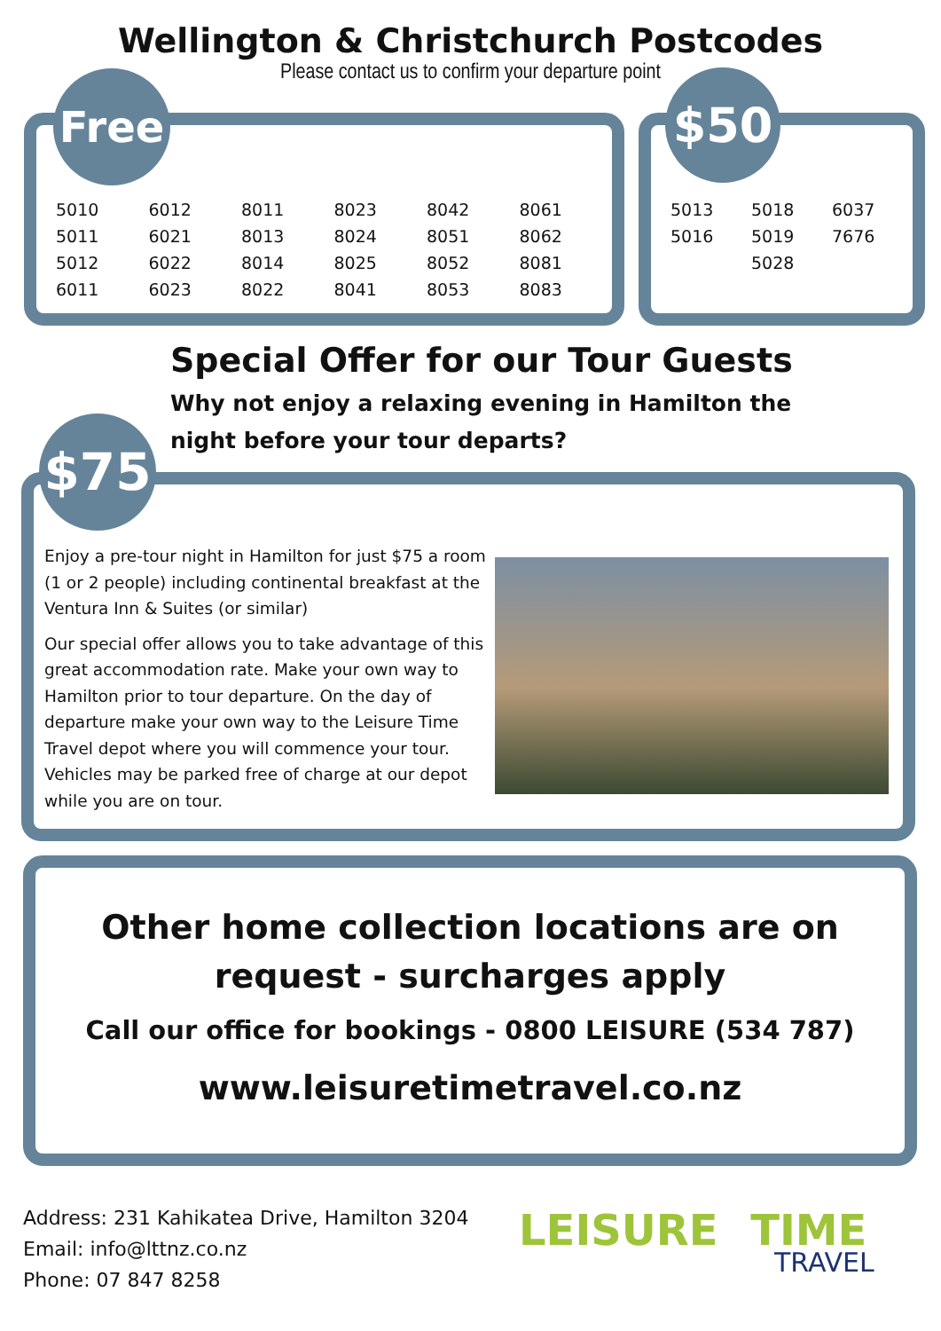Wellington & Christchurch Postcodes
Please contact us to confirm your departure point
| 5010 | 6012 | 8011 | 8023 | 8042 | 8061 |
| 5011 | 6021 | 8013 | 8024 | 8051 | 8062 |
| 5012 | 6022 | 8014 | 8025 | 8052 | 8081 |
| 6011 | 6023 | 8022 | 8041 | 8053 | 8083 |
Free
| 5013 | 5018 | 6037 |
| 5016 | 5019 | 7676 |
| | 5028 | |
$50
Special Offer for our Tour Guests
Why not enjoy a relaxing evening in Hamilton the night before your tour departs?
Enjoy a pre-tour night in Hamilton for just $75 a room (1 or 2 people) including continental breakfast at the Ventura Inn & Suites (or similar)
Our special offer allows you to take advantage of this great accommodation rate. Make your own way to Hamilton prior to tour departure. On the day of departure make your own way to the Leisure Time Travel depot where you will commence your tour. Vehicles may be parked free of charge at our depot while you are on tour.
$75
Other home collection locations are on
request - surcharges apply
Call our office for bookings - 0800 LEISURE (534 787)
www.leisuretimetravel.co.nz
Address: 231 Kahikatea Drive, Hamilton 3204
Email: info@lttnz.co.nz
Phone: 07 847 8258
LEISURE TIME
TRAVEL